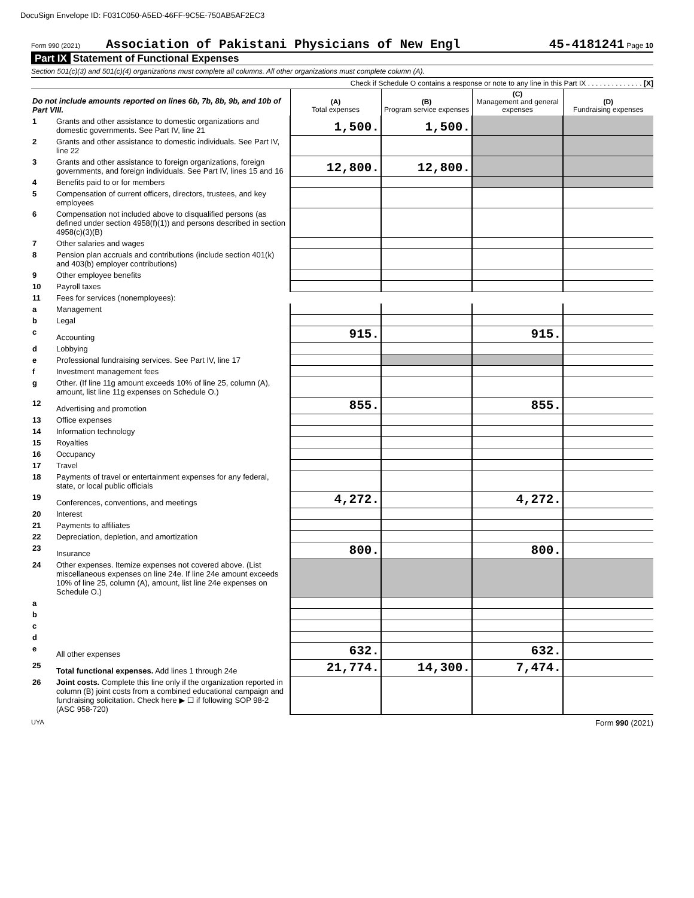DocuSign Envelope ID: F031C050-A5ED-46FF-9C5E-750AB5AF2EC3
Form 990 (2021) Association of Pakistani Physicians of New Engl 45-4181241 Page 10
Part IX Statement of Functional Expenses
Section 501(c)(3) and 501(c)(4) organizations must complete all columns. All other organizations must complete column (A).
Check if Schedule O contains a response or note to any line in this Part IX . . . . . . . . . . . . . . [X]
| Do not include amounts reported on lines 6b, 7b, 8b, 9b, and 10b of Part VIII. | | (A) Total expenses | (B) Program service expenses | (C) Management and general expenses | (D) Fundraising expenses |
| 1 | Grants and other assistance to domestic organizations and domestic governments. See Part IV, line 21 | 1,500. | 1,500. | | |
| 2 | Grants and other assistance to domestic individuals. See Part IV, line 22 | | | | |
| 3 | Grants and other assistance to foreign organizations, foreign governments, and foreign individuals. See Part IV, lines 15 and 16 | 12,800. | 12,800. | | |
| 4 | Benefits paid to or for members | | | | |
| 5 | Compensation of current officers, directors, trustees, and key employees | | | | |
| 6 | Compensation not included above to disqualified persons (as defined under section 4958(f)(1)) and persons described in section 4958(c)(3)(B) | | | | |
| 7 | Other salaries and wages | | | | |
| 8 | Pension plan accruals and contributions (include section 401(k) and 403(b) employer contributions) | | | | |
| 9 | Other employee benefits | | | | |
| 10 | Payroll taxes | | | | |
| 11 | Fees for services (nonemployees): | | | | |
| a | Management | | | | |
| b | Legal | | | | |
| c | Accounting | 915. | | 915. | |
| d | Lobbying | | | | |
| e | Professional fundraising services. See Part IV, line 17 | | | | |
| f | Investment management fees | | | | |
| g | Other. (If line 11g amount exceeds 10% of line 25, column (A), amount, list line 11g expenses on Schedule O.) | | | | |
| 12 | Advertising and promotion | 855. | | 855. | |
| 13 | Office expenses | | | | |
| 14 | Information technology | | | | |
| 15 | Royalties | | | | |
| 16 | Occupancy | | | | |
| 17 | Travel | | | | |
| 18 | Payments of travel or entertainment expenses for any federal, state, or local public officials | | | | |
| 19 | Conferences, conventions, and meetings | 4,272. | | 4,272. | |
| 20 | Interest | | | | |
| 21 | Payments to affiliates | | | | |
| 22 | Depreciation, depletion, and amortization | | | | |
| 23 | Insurance | 800. | | 800. | |
| 24 | Other expenses. Itemize expenses not covered above. (List miscellaneous expenses on line 24e. If line 24e amount exceeds 10% of line 25, column (A), amount, list line 24e expenses on Schedule O.) | | | | |
| a | | | | | |
| b | | | | | |
| c | | | | | |
| d | | | | | |
| e | All other expenses | 632. | | 632. | |
| 25 | Total functional expenses. Add lines 1 through 24e | 21,774. | 14,300. | 7,474. | |
| 26 | Joint costs. Complete this line only if the organization reported in column (B) joint costs from a combined educational campaign and fundraising solicitation. Check here ▶ ☐ if following SOP 98-2 (ASC 958-720) | | | | |
UYA Form 990 (2021)